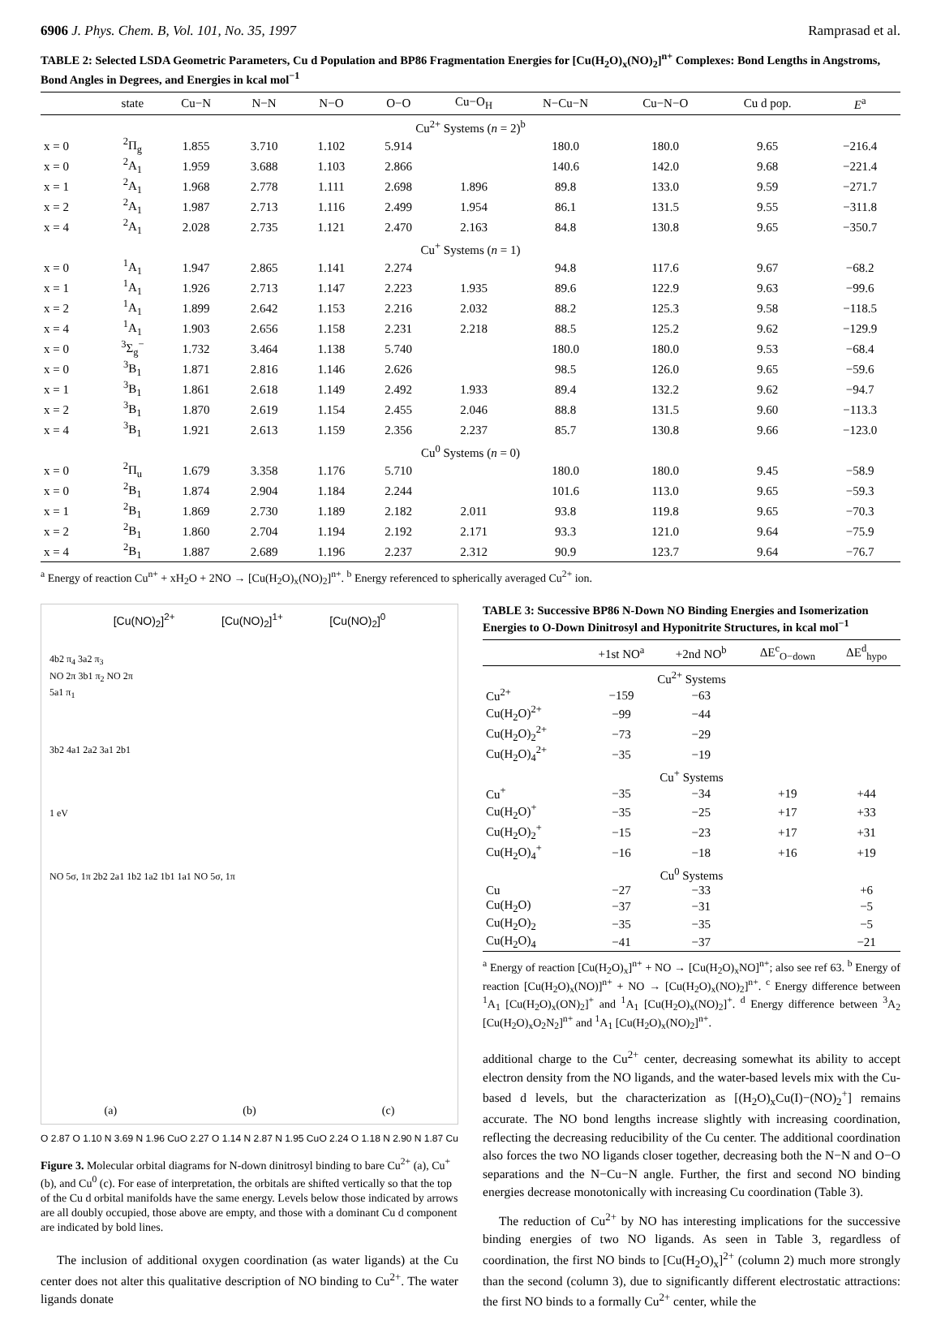6906 J. Phys. Chem. B, Vol. 101, No. 35, 1997 Ramprasad et al.
TABLE 2: Selected LSDA Geometric Parameters, Cu d Population and BP86 Fragmentation Energies for [Cu(H<sub>2</sub>O)<sub>x</sub>(NO)<sub>2</sub>]<sup>n+</sup> Complexes: Bond Lengths in Angstroms, Bond Angles in Degrees, and Energies in kcal mol<sup>−1</sup>
| | state | Cu−N | N−N | N−O | O−O | Cu−O<sub>H</sub> | N−Cu−N | Cu−N−O | Cu d pop. | E<sup>a</sup> |
| --- | --- | --- | --- | --- | --- | --- | --- | --- | --- | --- |
| Cu<sup>2+</sup> Systems ( n = 2)<sup>b</sup> | | | | | | | | | | |
| x = 0 | <sup>2</sup> Π<sub>g</sub> | 1.855 | 3.710 | 1.102 | 5.914 | | 180.0 | 180.0 | 9.65 | −216.4 |
| x = 0 | <sup>2</sup> A<sub>1</sub> | 1.959 | 3.688 | 1.103 | 2.866 | | 140.6 | 142.0 | 9.68 | −221.4 |
| x = 1 | <sup>2</sup> A<sub>1</sub> | 1.968 | 2.778 | 1.111 | 2.698 | 1.896 | 89.8 | 133.0 | 9.59 | −271.7 |
| x = 2 | <sup>2</sup> A<sub>1</sub> | 1.987 | 2.713 | 1.116 | 2.499 | 1.954 | 86.1 | 131.5 | 9.55 | −311.8 |
| x = 4 | <sup>2</sup> A<sub>1</sub> | 2.028 | 2.735 | 1.121 | 2.470 | 2.163 | 84.8 | 130.8 | 9.65 | −350.7 |
| Cu<sup>+</sup> Systems ( n = 1) | | | | | | | | | | |
| x = 0 | <sup>1</sup> A<sub>1</sub> | 1.947 | 2.865 | 1.141 | 2.274 | | 94.8 | 117.6 | 9.67 | −68.2 |
| x = 1 | <sup>1</sup> A<sub>1</sub> | 1.926 | 2.713 | 1.147 | 2.223 | 1.935 | 89.6 | 122.9 | 9.63 | −99.6 |
| x = 2 | <sup>1</sup> A<sub>1</sub> | 1.899 | 2.642 | 1.153 | 2.216 | 2.032 | 88.2 | 125.3 | 9.58 | −118.5 |
| x = 4 | <sup>1</sup> A<sub>1</sub> | 1.903 | 2.656 | 1.158 | 2.231 | 2.218 | 88.5 | 125.2 | 9.62 | −129.9 |
| x = 0 | <sup>3</sup> Σ<sub>g</sub><sup>−</sup> | 1.732 | 3.464 | 1.138 | 5.740 | | 180.0 | 180.0 | 9.53 | −68.4 |
| x = 0 | <sup>3</sup> B<sub>1</sub> | 1.871 | 2.816 | 1.146 | 2.626 | | 98.5 | 126.0 | 9.65 | −59.6 |
| x = 1 | <sup>3</sup> B<sub>1</sub> | 1.861 | 2.618 | 1.149 | 2.492 | 1.933 | 89.4 | 132.2 | 9.62 | −94.7 |
| x = 2 | <sup>3</sup> B<sub>1</sub> | 1.870 | 2.619 | 1.154 | 2.455 | 2.046 | 88.8 | 131.5 | 9.60 | −113.3 |
| x = 4 | <sup>3</sup> B<sub>1</sub> | 1.921 | 2.613 | 1.159 | 2.356 | 2.237 | 85.7 | 130.8 | 9.66 | −123.0 |
| Cu<sup>0</sup> Systems ( n = 0) | | | | | | | | | | |
| x = 0 | <sup>2</sup> Π<sub>u</sub> | 1.679 | 3.358 | 1.176 | 5.710 | | 180.0 | 180.0 | 9.45 | −58.9 |
| x = 0 | <sup>2</sup> B<sub>1</sub> | 1.874 | 2.904 | 1.184 | 2.244 | | 101.6 | 113.0 | 9.65 | −59.3 |
| x = 1 | <sup>2</sup> B<sub>1</sub> | 1.869 | 2.730 | 1.189 | 2.182 | 2.011 | 93.8 | 119.8 | 9.65 | −70.3 |
| x = 2 | <sup>2</sup> B<sub>1</sub> | 1.860 | 2.704 | 1.194 | 2.192 | 2.171 | 93.3 | 121.0 | 9.64 | −75.9 |
| x = 4 | <sup>2</sup> B<sub>1</sub> | 1.887 | 2.689 | 1.196 | 2.237 | 2.312 | 90.9 | 123.7 | 9.64 | −76.7 |
<sup>a</sup> Energy of reaction Cu<sup>n+</sup> + xH<sub>2</sub>O + 2NO → [Cu(H<sub>2</sub>O)<sub>x</sub>(NO)<sub>2</sub>]<sup>n+</sup>. <sup>b</sup> Energy referenced to spherically averaged Cu<sup>2+</sup> ion.
[Cu(NO)<sub>2</sub>]<sup>2+</sup> [Cu(NO)<sub>2</sub>]<sup>1+</sup> [Cu(NO)<sub>2</sub>]<sup>0</sup>
4b2 π<sub>4</sub> 3a2 π<sub>3</sub>
NO 2π 3b1 π<sub>2</sub> NO 2π
5a1 π<sub>1</sub>
3b2 4a1 2a2 3a1 2b1
1 eV
NO 5σ, 1π 2b2 2a1 1b2 1a2 1b1 1a1 NO 5σ, 1π
(a) (b) (c)
O 2.87 O 1.10 N 3.69 N 1.96 Cu O 2.27 O 1.14 N 2.87 N 1.95 Cu O 2.24 O 1.18 N 2.90 N 1.87 Cu
Figure 3. Molecular orbital diagrams for N-down dinitrosyl binding to bare Cu<sup>2+</sup> (a), Cu<sup>+</sup> (b), and Cu<sup>0</sup> (c). For ease of interpretation, the orbitals are shifted vertically so that the top of the Cu d orbital manifolds have the same energy. Levels below those indicated by arrows are all doubly occupied, those above are empty, and those with a dominant Cu d component are indicated by bold lines.
The inclusion of additional oxygen coordination (as water ligands) at the Cu center does not alter this qualitative description of NO binding to Cu<sup>2+</sup>. The water ligands donate
TABLE 3: Successive BP86 N-Down NO Binding Energies and Isomerization Energies to O-Down Dinitrosyl and Hyponitrite Structures, in kcal mol<sup>−1</sup>
| | +1st NO<sup>a</sup> | +2nd NO<sup>b</sup> | ΔE<sup>c</sup><sub>O−down</sub> | ΔE<sup>d</sup><sub>hypo</sub> |
| --- | --- | --- | --- | --- |
| Cu<sup>2+</sup> Systems | | | | |
| Cu<sup>2+</sup> | −159 | −63 | | |
| Cu(H<sub>2</sub>O)<sup>2+</sup> | −99 | −44 | | |
| Cu(H<sub>2</sub>O)<sub>2</sub><sup>2+</sup> | −73 | −29 | | |
| Cu(H<sub>2</sub>O)<sub>4</sub><sup>2+</sup> | −35 | −19 | | |
| Cu<sup>+</sup> Systems | | | | |
| Cu<sup>+</sup> | −35 | −34 | +19 | +44 |
| Cu(H<sub>2</sub>O)<sup>+</sup> | −35 | −25 | +17 | +33 |
| Cu(H<sub>2</sub>O)<sub>2</sub><sup>+</sup> | −15 | −23 | +17 | +31 |
| Cu(H<sub>2</sub>O)<sub>4</sub><sup>+</sup> | −16 | −18 | +16 | +19 |
| Cu<sup>0</sup> Systems | | | | |
| Cu | −27 | −33 | | +6 |
| Cu(H<sub>2</sub>O) | −37 | −31 | | −5 |
| Cu(H<sub>2</sub>O)<sub>2</sub> | −35 | −35 | | −5 |
| Cu(H<sub>2</sub>O)<sub>4</sub> | −41 | −37 | | −21 |
<sup>a</sup> Energy of reaction [Cu(H<sub>2</sub>O)<sub>x</sub>]<sup>n+</sup> + NO → [Cu(H<sub>2</sub>O)<sub>x</sub>NO]<sup>n+</sup>; also see ref 63. <sup>b</sup> Energy of reaction [Cu(H<sub>2</sub>O)<sub>x</sub>(NO)]<sup>n+</sup> + NO → [Cu(H<sub>2</sub>O)<sub>x</sub>(NO)<sub>2</sub>]<sup>n+</sup>. <sup>c</sup> Energy difference between <sup>1</sup>A<sub>1</sub> [Cu(H<sub>2</sub>O)<sub>x</sub>(ON)<sub>2</sub>]<sup>+</sup> and <sup>1</sup>A<sub>1</sub> [Cu(H<sub>2</sub>O)<sub>x</sub>(NO)<sub>2</sub>]<sup>+</sup>. <sup>d</sup> Energy difference between <sup>3</sup>A<sub>2</sub> [Cu(H<sub>2</sub>O)<sub>x</sub>O<sub>2</sub>N<sub>2</sub>]<sup>n+</sup> and <sup>1</sup>A<sub>1</sub> [Cu(H<sub>2</sub>O)<sub>x</sub>(NO)<sub>2</sub>]<sup>n+</sup>.
additional charge to the Cu<sup>2+</sup> center, decreasing somewhat its ability to accept electron density from the NO ligands, and the water-based levels mix with the Cu-based d levels, but the characterization as [(H<sub>2</sub>O)<sub>x</sub>Cu(I)−(NO)<sub>2</sub><sup>+</sup>] remains accurate. The NO bond lengths increase slightly with increasing coordination, reflecting the decreasing reducibility of the Cu center. The additional coordination also forces the two NO ligands closer together, decreasing both the N−N and O−O separations and the N−Cu−N angle. Further, the first and second NO binding energies decrease monotonically with increasing Cu coordination (Table 3).
The reduction of Cu<sup>2+</sup> by NO has interesting implications for the successive binding energies of two NO ligands. As seen in Table 3, regardless of coordination, the first NO binds to [Cu(H<sub>2</sub>O)<sub>x</sub>]<sup>2+</sup> (column 2) much more strongly than the second (column 3), due to significantly different electrostatic attractions: the first NO binds to a formally Cu<sup>2+</sup> center, while the